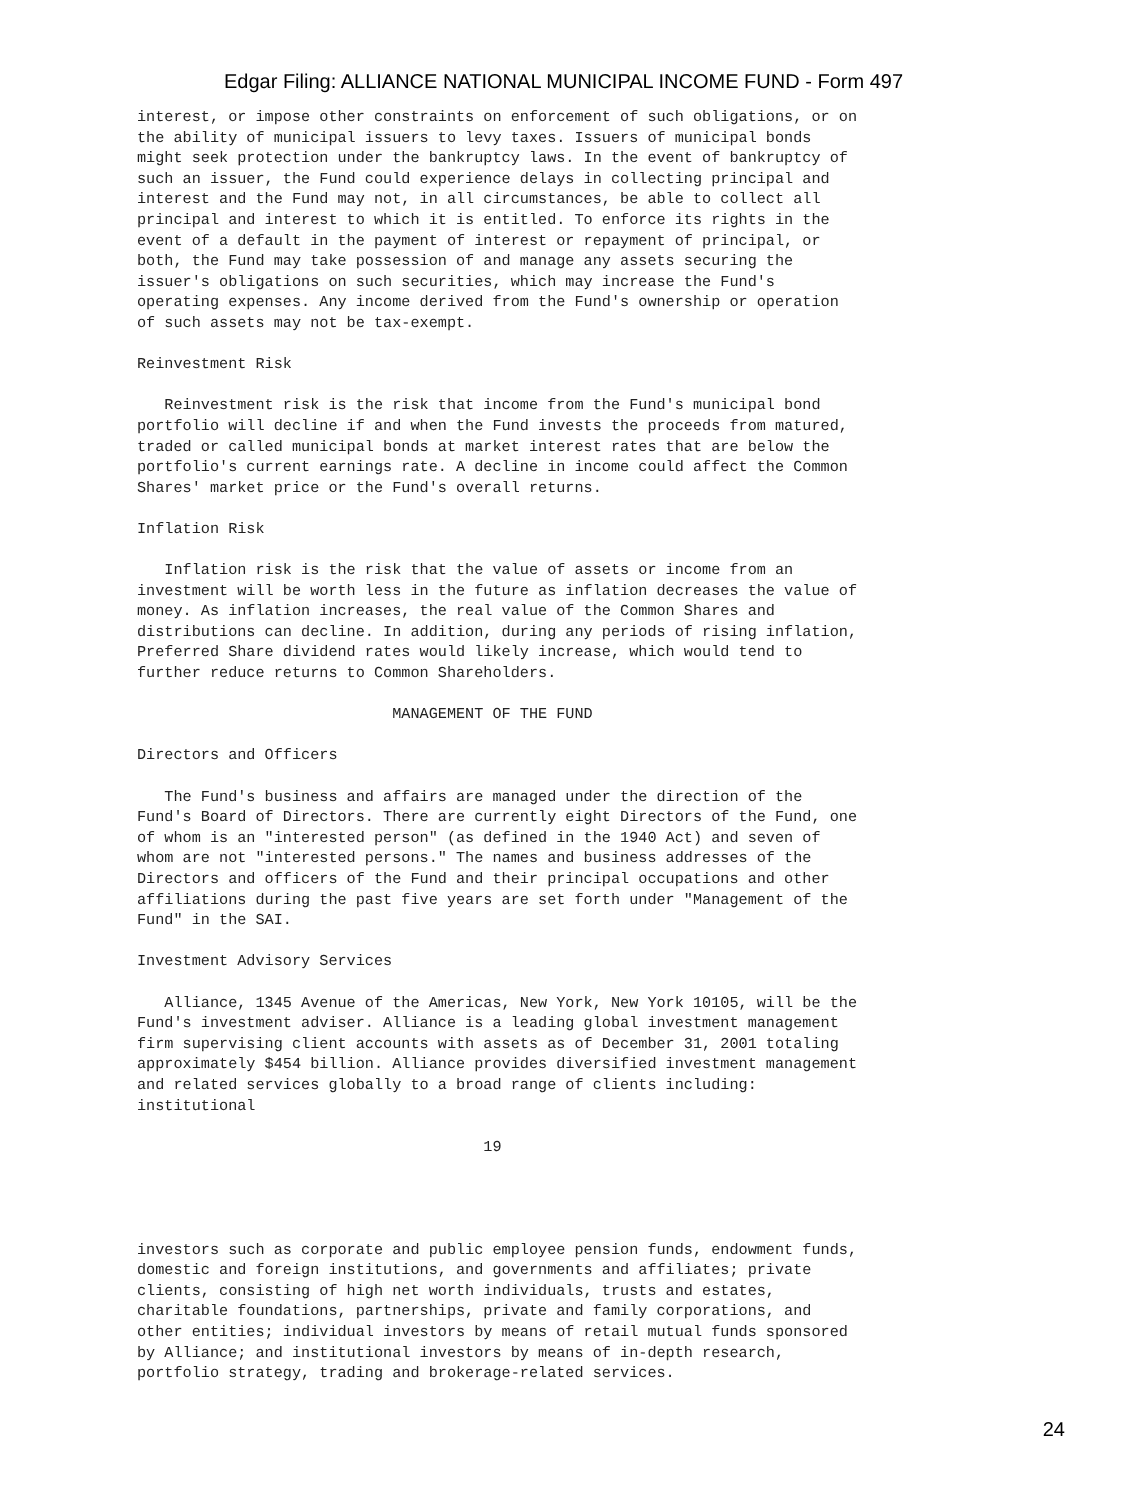Edgar Filing: ALLIANCE NATIONAL MUNICIPAL INCOME FUND - Form 497
interest, or impose other constraints on enforcement of such obligations, or on
the ability of municipal issuers to levy taxes. Issuers of municipal bonds
might seek protection under the bankruptcy laws. In the event of bankruptcy of
such an issuer, the Fund could experience delays in collecting principal and
interest and the Fund may not, in all circumstances, be able to collect all
principal and interest to which it is entitled. To enforce its rights in the
event of a default in the payment of interest or repayment of principal, or
both, the Fund may take possession of and manage any assets securing the
issuer's obligations on such securities, which may increase the Fund's
operating expenses. Any income derived from the Fund's ownership or operation
of such assets may not be tax-exempt.

Reinvestment Risk

   Reinvestment risk is the risk that income from the Fund's municipal bond
portfolio will decline if and when the Fund invests the proceeds from matured,
traded or called municipal bonds at market interest rates that are below the
portfolio's current earnings rate. A decline in income could affect the Common
Shares' market price or the Fund's overall returns.

Inflation Risk

   Inflation risk is the risk that the value of assets or income from an
investment will be worth less in the future as inflation decreases the value of
money. As inflation increases, the real value of the Common Shares and
distributions can decline. In addition, during any periods of rising inflation,
Preferred Share dividend rates would likely increase, which would tend to
further reduce returns to Common Shareholders.

                            MANAGEMENT OF THE FUND

Directors and Officers

   The Fund's business and affairs are managed under the direction of the
Fund's Board of Directors. There are currently eight Directors of the Fund, one
of whom is an "interested person" (as defined in the 1940 Act) and seven of
whom are not "interested persons." The names and business addresses of the
Directors and officers of the Fund and their principal occupations and other
affiliations during the past five years are set forth under "Management of the
Fund" in the SAI.

Investment Advisory Services

   Alliance, 1345 Avenue of the Americas, New York, New York 10105, will be the
Fund's investment adviser. Alliance is a leading global investment management
firm supervising client accounts with assets as of December 31, 2001 totaling
approximately $454 billion. Alliance provides diversified investment management
and related services globally to a broad range of clients including:
institutional

                                      19




investors such as corporate and public employee pension funds, endowment funds,
domestic and foreign institutions, and governments and affiliates; private
clients, consisting of high net worth individuals, trusts and estates,
charitable foundations, partnerships, private and family corporations, and
other entities; individual investors by means of retail mutual funds sponsored
by Alliance; and institutional investors by means of in-depth research,
portfolio strategy, trading and brokerage-related services.
24